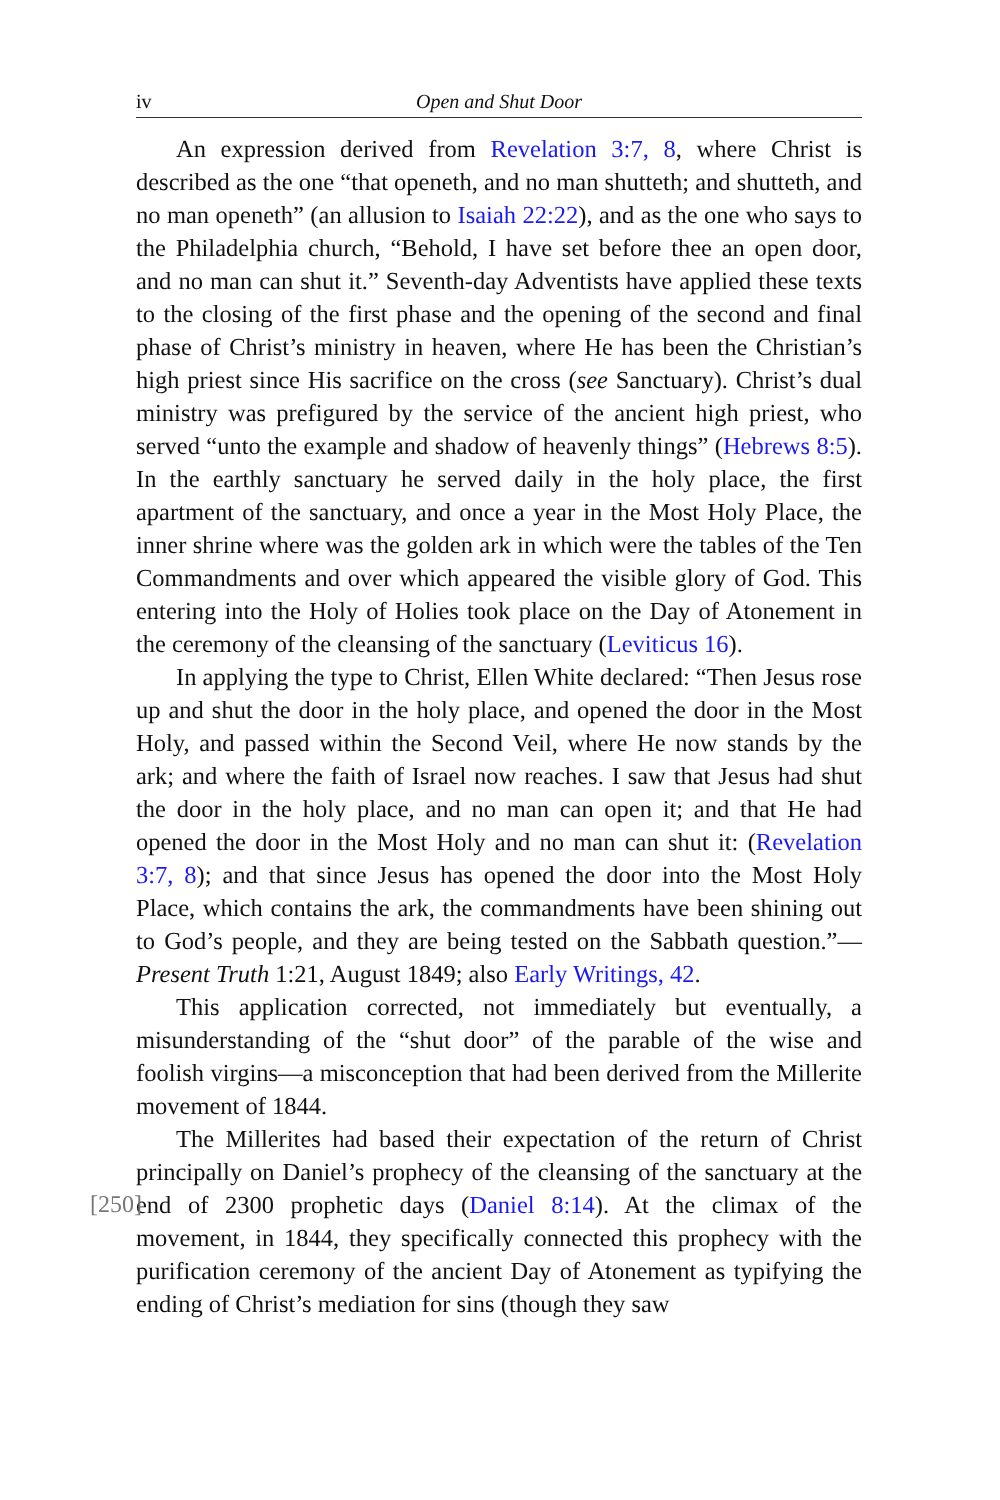iv Open and Shut Door
An expression derived from Revelation 3:7, 8, where Christ is described as the one “that openeth, and no man shutteth; and shutteth, and no man openeth” (an allusion to Isaiah 22:22), and as the one who says to the Philadelphia church, “Behold, I have set before thee an open door, and no man can shut it.” Seventh-day Adventists have applied these texts to the closing of the first phase and the opening of the second and final phase of Christ’s ministry in heaven, where He has been the Christian’s high priest since His sacrifice on the cross (see Sanctuary). Christ’s dual ministry was prefigured by the service of the ancient high priest, who served “unto the example and shadow of heavenly things” (Hebrews 8:5). In the earthly sanctuary he served daily in the holy place, the first apartment of the sanctuary, and once a year in the Most Holy Place, the inner shrine where was the golden ark in which were the tables of the Ten Commandments and over which appeared the visible glory of God. This entering into the Holy of Holies took place on the Day of Atonement in the ceremony of the cleansing of the sanctuary (Leviticus 16).
In applying the type to Christ, Ellen White declared: “Then Jesus rose up and shut the door in the holy place, and opened the door in the Most Holy, and passed within the Second Veil, where He now stands by the ark; and where the faith of Israel now reaches. I saw that Jesus had shut the door in the holy place, and no man can open it; and that He had opened the door in the Most Holy and no man can shut it: (Revelation 3:7, 8); and that since Jesus has opened the door into the Most Holy Place, which contains the ark, the commandments have been shining out to God’s people, and they are being tested on the Sabbath question.”—Present Truth 1:21, August 1849; also Early Writings, 42.
This application corrected, not immediately but eventually, a misunderstanding of the “shut door” of the parable of the wise and foolish virgins—a misconception that had been derived from the Millerite movement of 1844.
The Millerites had based their expectation of the return of Christ principally on Daniel’s prophecy of the cleansing of the sanctuary at the end of 2300 prophetic days (Daniel 8:14). At the climax of [250] the movement, in 1844, they specifically connected this prophecy with the purification ceremony of the ancient Day of Atonement as typifying the ending of Christ’s mediation for sins (though they saw